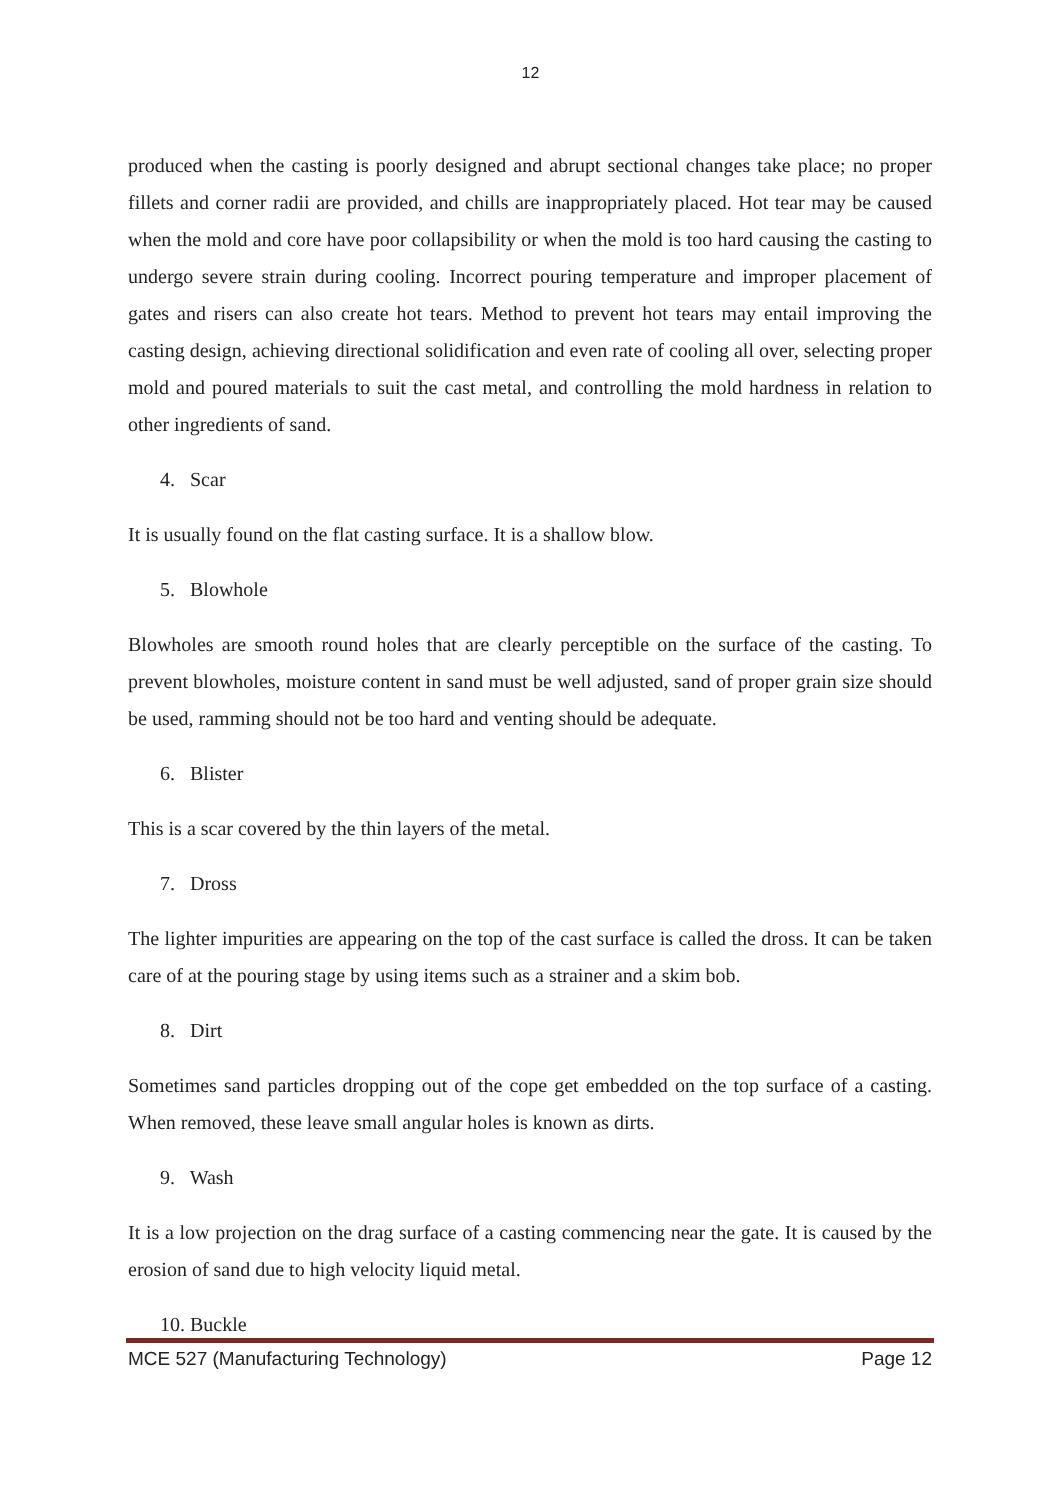12
produced when the casting is poorly designed and abrupt sectional changes take place; no proper fillets and corner radii are provided, and chills are inappropriately placed. Hot tear may be caused when the mold and core have poor collapsibility or when the mold is too hard causing the casting to undergo severe strain during cooling. Incorrect pouring temperature and improper placement of gates and risers can also create hot tears. Method to prevent hot tears may entail improving the casting design, achieving directional solidification and even rate of cooling all over, selecting proper mold and poured materials to suit the cast metal, and controlling the mold hardness in relation to other ingredients of sand.
4. Scar
It is usually found on the flat casting surface. It is a shallow blow.
5. Blowhole
Blowholes are smooth round holes that are clearly perceptible on the surface of the casting. To prevent blowholes, moisture content in sand must be well adjusted, sand of proper grain size should be used, ramming should not be too hard and venting should be adequate.
6. Blister
This is a scar covered by the thin layers of the metal.
7. Dross
The lighter impurities are appearing on the top of the cast surface is called the dross. It can be taken care of at the pouring stage by using items such as a strainer and a skim bob.
8. Dirt
Sometimes sand particles dropping out of the cope get embedded on the top surface of a casting. When removed, these leave small angular holes is known as dirts.
9. Wash
It is a low projection on the drag surface of a casting commencing near the gate. It is caused by the erosion of sand due to high velocity liquid metal.
10. Buckle
MCE 527 (Manufacturing Technology) Page 12